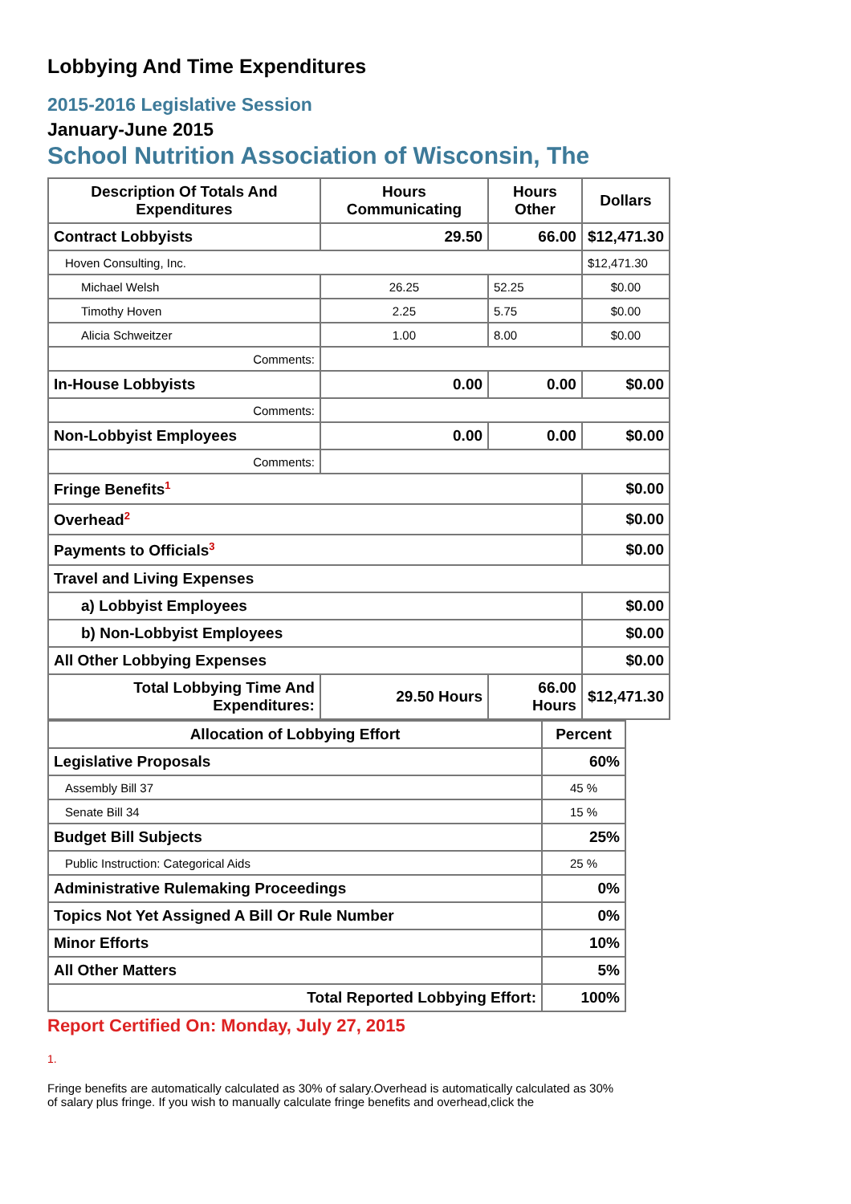Lobbying And Time Expenditures
2015-2016 Legislative Session
January-June 2015
School Nutrition Association of Wisconsin, The
| Description Of Totals And Expenditures | Hours Communicating | Hours Other | Dollars |
| --- | --- | --- | --- |
| Contract Lobbyists | 29.50 | 66.00 | $12,471.30 |
| Hoven Consulting, Inc. | | | $12,471.30 |
| Michael Welsh | 26.25 | 52.25 | $0.00 |
| Timothy Hoven | 2.25 | 5.75 | $0.00 |
| Alicia Schweitzer | 1.00 | 8.00 | $0.00 |
| Comments: | | | |
| In-House Lobbyists | 0.00 | 0.00 | $0.00 |
| Comments: | | | |
| Non-Lobbyist Employees | 0.00 | 0.00 | $0.00 |
| Comments: | | | |
| Fringe Benefits<sup>1</sup> | | | $0.00 |
| Overhead<sup>2</sup> | | | $0.00 |
| Payments to Officials<sup>3</sup> | | | $0.00 |
| Travel and Living Expenses | | | |
| a) Lobbyist Employees | | | $0.00 |
| b) Non-Lobbyist Employees | | | $0.00 |
| All Other Lobbying Expenses | | | $0.00 |
| Total Lobbying Time And Expenditures: | 29.50 Hours | 66.00 Hours | $12,471.30 |
| Allocation of Lobbying Effort | Percent |
| --- | --- |
| Legislative Proposals | 60% |
| Assembly Bill 37 | 45 % |
| Senate Bill 34 | 15 % |
| Budget Bill Subjects | 25% |
| Public Instruction: Categorical Aids | 25 % |
| Administrative Rulemaking Proceedings | 0% |
| Topics Not Yet Assigned A Bill Or Rule Number | 0% |
| Minor Efforts | 10% |
| All Other Matters | 5% |
| Total Reported Lobbying Effort: | 100% |
Report Certified On: Monday, July 27, 2015
1.
Fringe benefits are automatically calculated as 30% of salary.Overhead is automatically calculated as 30% of salary plus fringe. If you wish to manually calculate fringe benefits and overhead,click the